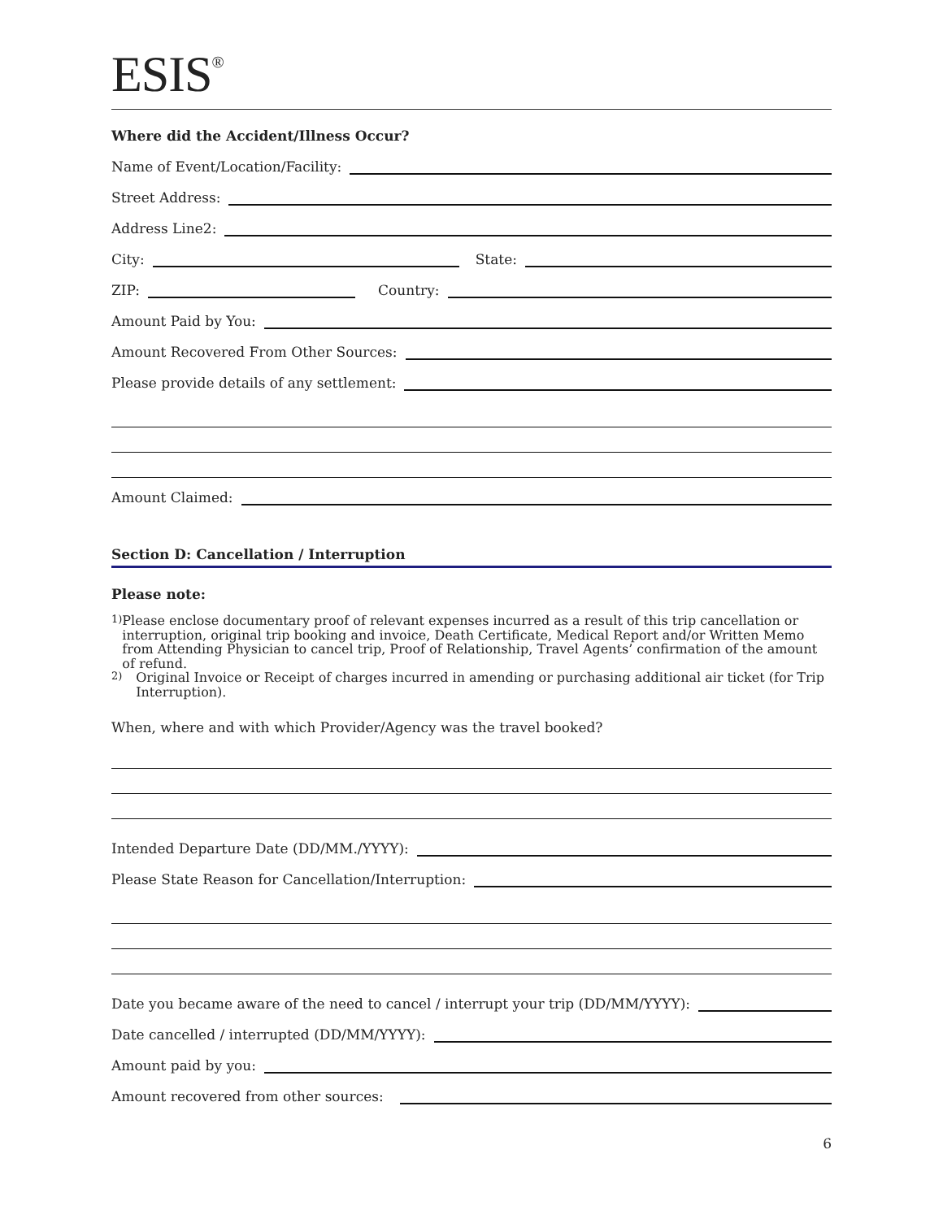ESIS<sup>®</sup>
Where did the Accident/Illness Occur?
Name of Event/Location/Facility:
Street Address:
Address Line2:
City:
State:
ZIP:
Country:
Amount Paid by You:
Amount Recovered From Other Sources:
Please provide details of any settlement:
Amount Claimed:
Section D: Cancellation / Interruption
Please note:
1)
Please enclose documentary proof of relevant expenses incurred as a result of this trip cancellation or interruption, original trip booking and invoice, Death Certificate, Medical Report and/or Written Memo from Attending Physician to cancel trip, Proof of Relationship, Travel Agents’ confirmation of the amount of refund.
2)
Original Invoice or Receipt of charges incurred in amending or purchasing additional air ticket (for Trip Interruption).
When, where and with which Provider/Agency was the travel booked?
Intended Departure Date (DD/MM./YYYY):
Please State Reason for Cancellation/Interruption:
Date you became aware of the need to cancel / interrupt your trip (DD/MM/YYYY):
Date cancelled / interrupted (DD/MM/YYYY):
Amount paid by you:
Amount recovered from other sources:
6